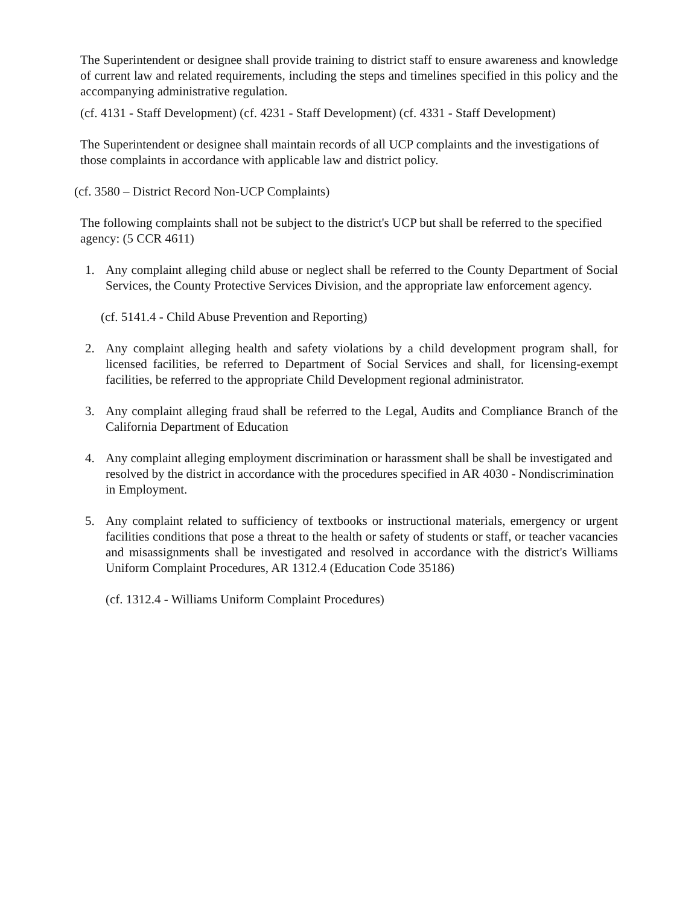The Superintendent or designee shall provide training to district staff to ensure awareness and knowledge of current law and related requirements, including the steps and timelines specified in this policy and the accompanying administrative regulation.
(cf. 4131 - Staff Development) (cf. 4231 - Staff Development) (cf. 4331 - Staff Development)
The Superintendent or designee shall maintain records of all UCP complaints and the investigations of those complaints in accordance with applicable law and district policy.
(cf. 3580 – District Record Non-UCP Complaints)
The following complaints shall not be subject to the district's UCP but shall be referred to the specified agency: (5 CCR 4611)
1. Any complaint alleging child abuse or neglect shall be referred to the County Department of Social Services, the County Protective Services Division, and the appropriate law enforcement agency.
(cf. 5141.4 - Child Abuse Prevention and Reporting)
2. Any complaint alleging health and safety violations by a child development program shall, for licensed facilities, be referred to Department of Social Services and shall, for licensing-exempt facilities, be referred to the appropriate Child Development regional administrator.
3. Any complaint alleging fraud shall be referred to the Legal, Audits and Compliance Branch of the California Department of Education
4. Any complaint alleging employment discrimination or harassment shall be shall be investigated and resolved by the district in accordance with the procedures specified in AR 4030 - Nondiscrimination in Employment.
5. Any complaint related to sufficiency of textbooks or instructional materials, emergency or urgent facilities conditions that pose a threat to the health or safety of students or staff, or teacher vacancies and misassignments shall be investigated and resolved in accordance with the district's Williams Uniform Complaint Procedures, AR 1312.4 (Education Code 35186)
(cf. 1312.4 - Williams Uniform Complaint Procedures)